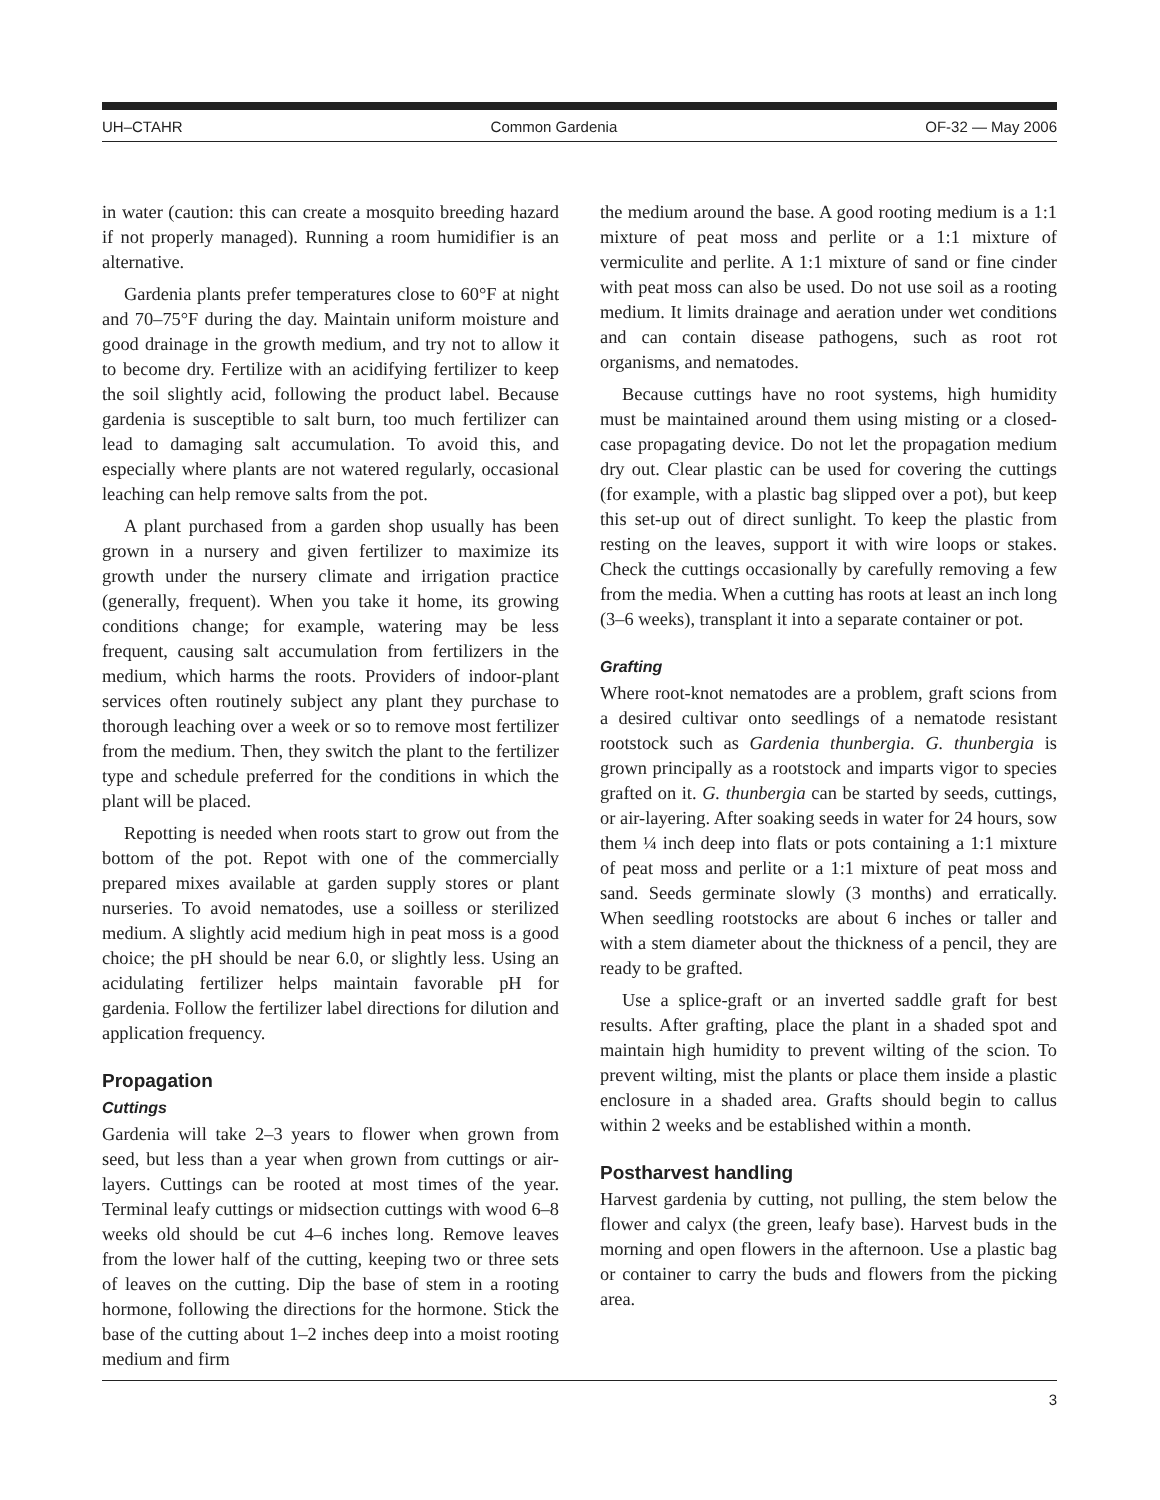UH–CTAHR Common Gardenia OF-32 — May 2006
in water (caution: this can create a mosquito breeding hazard if not properly managed). Running a room humidifier is an alternative.
Gardenia plants prefer temperatures close to 60°F at night and 70–75°F during the day. Maintain uniform moisture and good drainage in the growth medium, and try not to allow it to become dry. Fertilize with an acidifying fertilizer to keep the soil slightly acid, following the product label. Because gardenia is susceptible to salt burn, too much fertilizer can lead to damaging salt accumulation. To avoid this, and especially where plants are not watered regularly, occasional leaching can help remove salts from the pot.
A plant purchased from a garden shop usually has been grown in a nursery and given fertilizer to maximize its growth under the nursery climate and irrigation practice (generally, frequent). When you take it home, its growing conditions change; for example, watering may be less frequent, causing salt accumulation from fertilizers in the medium, which harms the roots. Providers of indoor-plant services often routinely subject any plant they purchase to thorough leaching over a week or so to remove most fertilizer from the medium. Then, they switch the plant to the fertilizer type and schedule preferred for the conditions in which the plant will be placed.
Repotting is needed when roots start to grow out from the bottom of the pot. Repot with one of the commercially prepared mixes available at garden supply stores or plant nurseries. To avoid nematodes, use a soilless or sterilized medium. A slightly acid medium high in peat moss is a good choice; the pH should be near 6.0, or slightly less. Using an acidulating fertilizer helps maintain favorable pH for gardenia. Follow the fertilizer label directions for dilution and application frequency.
Propagation
Cuttings
Gardenia will take 2–3 years to flower when grown from seed, but less than a year when grown from cuttings or air-layers. Cuttings can be rooted at most times of the year. Terminal leafy cuttings or midsection cuttings with wood 6–8 weeks old should be cut 4–6 inches long. Remove leaves from the lower half of the cutting, keeping two or three sets of leaves on the cutting. Dip the base of stem in a rooting hormone, following the directions for the hormone. Stick the base of the cutting about 1–2 inches deep into a moist rooting medium and firm
the medium around the base. A good rooting medium is a 1:1 mixture of peat moss and perlite or a 1:1 mixture of vermiculite and perlite. A 1:1 mixture of sand or fine cinder with peat moss can also be used. Do not use soil as a rooting medium. It limits drainage and aeration under wet conditions and can contain disease pathogens, such as root rot organisms, and nematodes.
Because cuttings have no root systems, high humidity must be maintained around them using misting or a closed-case propagating device. Do not let the propagation medium dry out. Clear plastic can be used for covering the cuttings (for example, with a plastic bag slipped over a pot), but keep this set-up out of direct sunlight. To keep the plastic from resting on the leaves, support it with wire loops or stakes. Check the cuttings occasionally by carefully removing a few from the media. When a cutting has roots at least an inch long (3–6 weeks), transplant it into a separate container or pot.
Grafting
Where root-knot nematodes are a problem, graft scions from a desired cultivar onto seedlings of a nematode resistant rootstock such as Gardenia thunbergia. G. thunbergia is grown principally as a rootstock and imparts vigor to species grafted on it. G. thunbergia can be started by seeds, cuttings, or air-layering. After soaking seeds in water for 24 hours, sow them ¼ inch deep into flats or pots containing a 1:1 mixture of peat moss and perlite or a 1:1 mixture of peat moss and sand. Seeds germinate slowly (3 months) and erratically. When seedling rootstocks are about 6 inches or taller and with a stem diameter about the thickness of a pencil, they are ready to be grafted.
Use a splice-graft or an inverted saddle graft for best results. After grafting, place the plant in a shaded spot and maintain high humidity to prevent wilting of the scion. To prevent wilting, mist the plants or place them inside a plastic enclosure in a shaded area. Grafts should begin to callus within 2 weeks and be established within a month.
Postharvest handling
Harvest gardenia by cutting, not pulling, the stem below the flower and calyx (the green, leafy base). Harvest buds in the morning and open flowers in the afternoon. Use a plastic bag or container to carry the buds and flowers from the picking area.
3